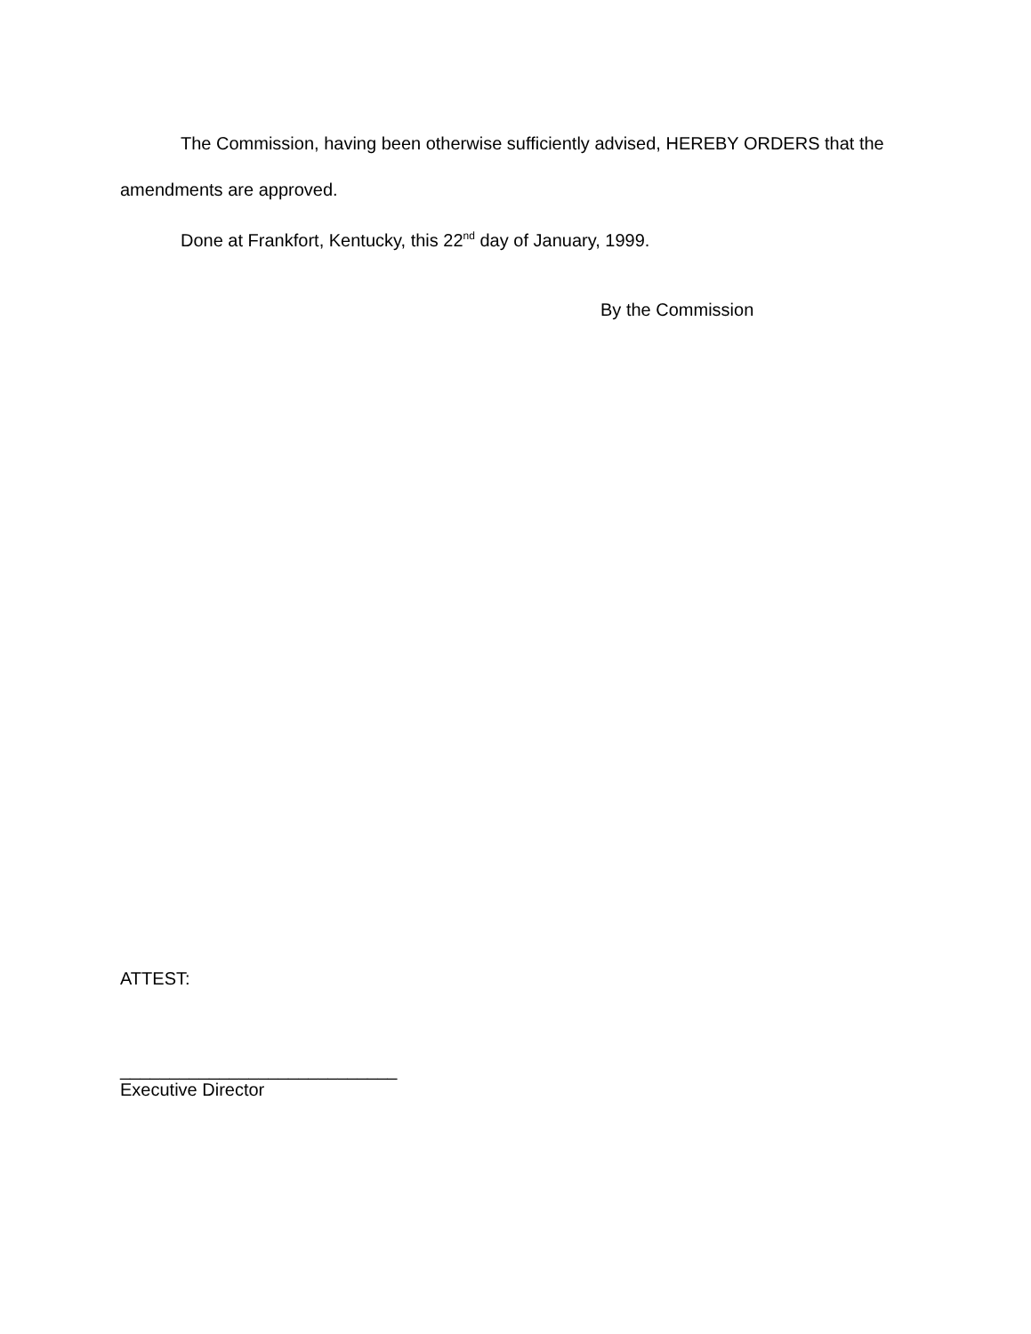The Commission, having been otherwise sufficiently advised, HEREBY ORDERS that the amendments are approved.
Done at Frankfort, Kentucky, this 22<sup>nd</sup> day of January, 1999.
By the Commission
ATTEST:
____________________________
Executive Director